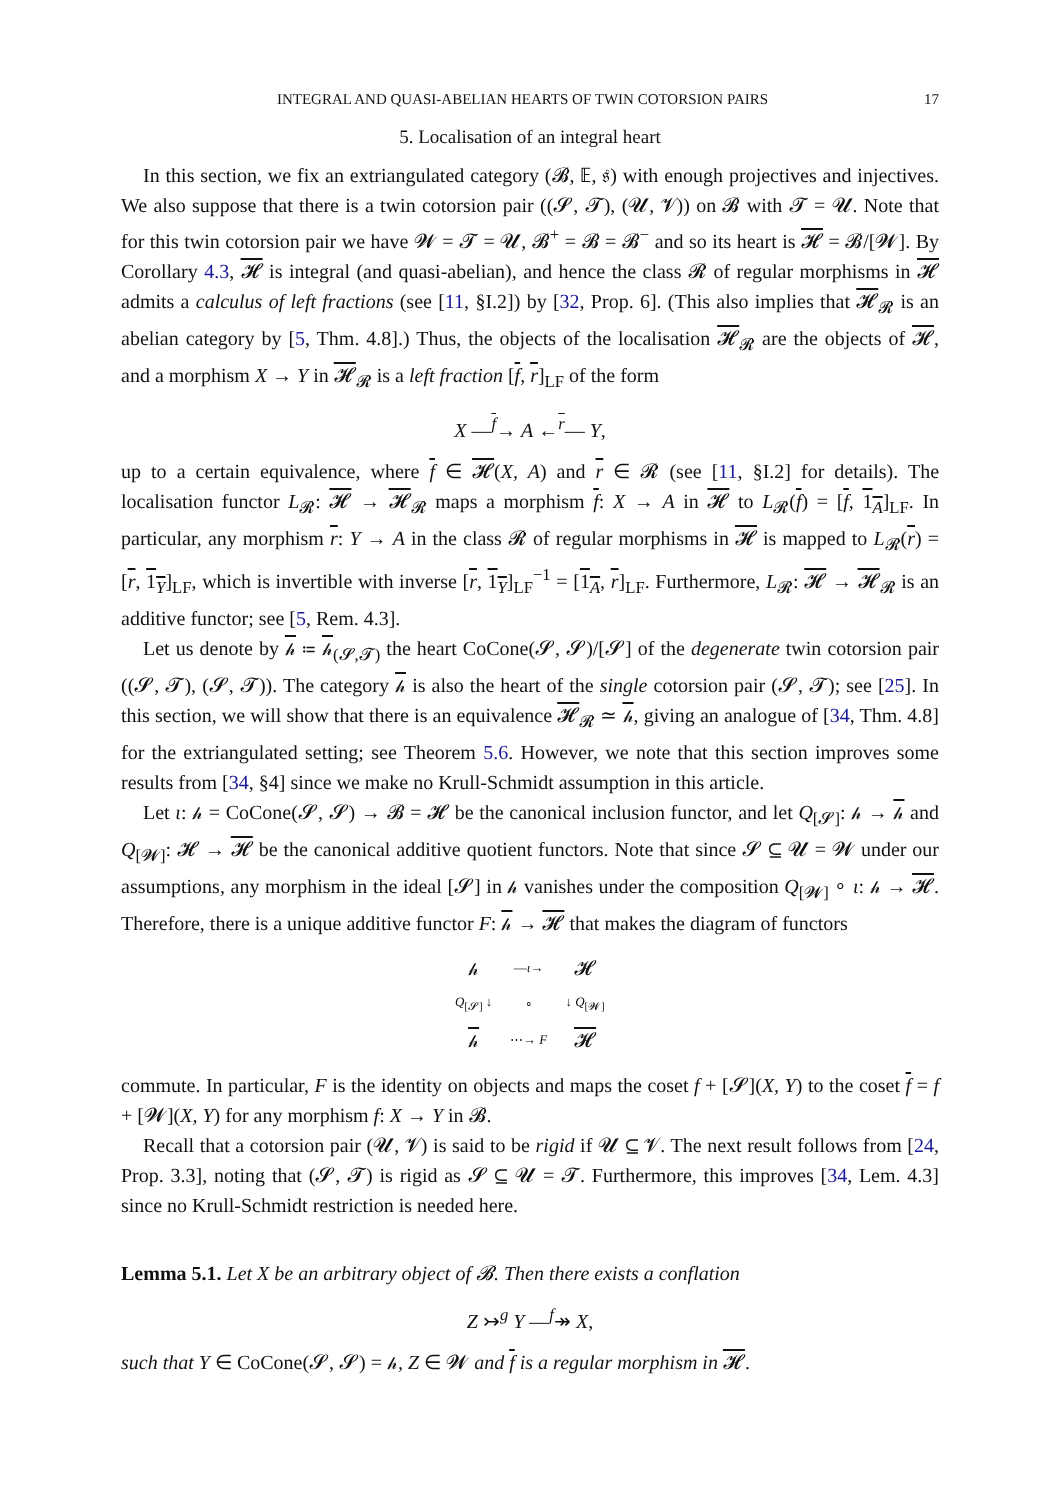INTEGRAL AND QUASI-ABELIAN HEARTS OF TWIN COTORSION PAIRS 17
5. Localisation of an integral heart
In this section, we fix an extriangulated category (𝓑, 𝔼, 𝔰) with enough projectives and injectives. We also suppose that there is a twin cotorsion pair ((𝓢, 𝓣), (𝓤, 𝓥)) on 𝓑 with 𝓣 = 𝓤. Note that for this twin cotorsion pair we have 𝓦 = 𝓣 = 𝓤, 𝓑<sup>+</sup> = 𝓑 = 𝓑<sup>−</sup> and so its heart is 𝓗 = 𝓑/[𝓦]. By Corollary 4.3, 𝓗 is integral (and quasi-abelian), and hence the class 𝓡 of regular morphisms in 𝓗 admits a calculus of left fractions (see [11, §I.2]) by [32, Prop. 6]. (This also implies that 𝓗<sub>𝓡</sub> is an abelian category by [5, Thm. 4.8].) Thus, the objects of the localisation 𝓗<sub>𝓡</sub> are the objects of 𝓗, and a morphism X → Y in 𝓗<sub>𝓡</sub> is a left fraction [f, r]<sub>LF</sub> of the form
X —<sup>f</sup>→ A ←<sup>r</sup>— Y,
up to a certain equivalence, where f ∈ 𝓗(X, A) and r ∈ 𝓡 (see [11, §I.2] for details). The localisation functor L<sub>𝓡</sub>: 𝓗 → 𝓗<sub>𝓡</sub> maps a morphism f: X → A in 𝓗 to L<sub>𝓡</sub>(f) = [f, 1<sub>A</sub>]<sub>LF</sub>. In particular, any morphism r: Y → A in the class 𝓡 of regular morphisms in 𝓗 is mapped to L<sub>𝓡</sub>(r) = [r, 1<sub>Y</sub>]<sub>LF</sub>, which is invertible with inverse [r, 1<sub>Y</sub>]<sub>LF</sub><sup>−1</sup> = [1<sub>A</sub>, r]<sub>LF</sub>. Furthermore, L<sub>𝓡</sub>: 𝓗 → 𝓗<sub>𝓡</sub> is an additive functor; see [5, Rem. 4.3].
Let us denote by 𝒽 ≔ 𝒽<sub>(𝓢,𝓣)</sub> the heart CoCone(𝓢, 𝓢)/[𝓢] of the degenerate twin cotorsion pair ((𝓢, 𝓣), (𝓢, 𝓣)). The category 𝒽 is also the heart of the single cotorsion pair (𝓢, 𝓣); see [25]. In this section, we will show that there is an equivalence 𝓗<sub>𝓡</sub> ≃ 𝒽, giving an analogue of [34, Thm. 4.8] for the extriangulated setting; see Theorem 5.6. However, we note that this section improves some results from [34, §4] since we make no Krull-Schmidt assumption in this article.
Let ι: 𝒽 = CoCone(𝓢, 𝓢) → 𝓑 = 𝓗 be the canonical inclusion functor, and let Q<sub>[𝓢]</sub>: 𝒽 → 𝒽 and Q<sub>[𝓦]</sub>: 𝓗 → 𝓗 be the canonical additive quotient functors. Note that since 𝓢 ⊆ 𝓤 = 𝓦 under our assumptions, any morphism in the ideal [𝓢] in 𝒽 vanishes under the composition Q<sub>[𝓦]</sub> ∘ ι: 𝒽 → 𝓗. Therefore, there is a unique additive functor F: 𝒽 → 𝓗 that makes the diagram of functors
| 𝒽 | — ι → | 𝓗 |
| Q<sub>[𝓢]</sub> ↓ | ∘ | ↓ Q<sub>[𝓦]</sub> |
| 𝒽 | ⋯→ F | 𝓗 |
commute. In particular, F is the identity on objects and maps the coset f + [𝓢](X, Y) to the coset f = f + [𝓦](X, Y) for any morphism f: X → Y in 𝓑.
Recall that a cotorsion pair (𝓤, 𝓥) is said to be rigid if 𝓤 ⊆ 𝓥. The next result follows from [24, Prop. 3.3], noting that (𝓢, 𝓣) is rigid as 𝓢 ⊆ 𝓤 = 𝓣. Furthermore, this improves [34, Lem. 4.3] since no Krull-Schmidt restriction is needed here.
Lemma 5.1. Let X be an arbitrary object of 𝓑. Then there exists a conflation
Z ↣<sup>g</sup> Y —<sup>f</sup>↠ X,
such that Y ∈ CoCone(𝓢, 𝓢) = 𝒽, Z ∈ 𝓦 and f is a regular morphism in 𝓗.